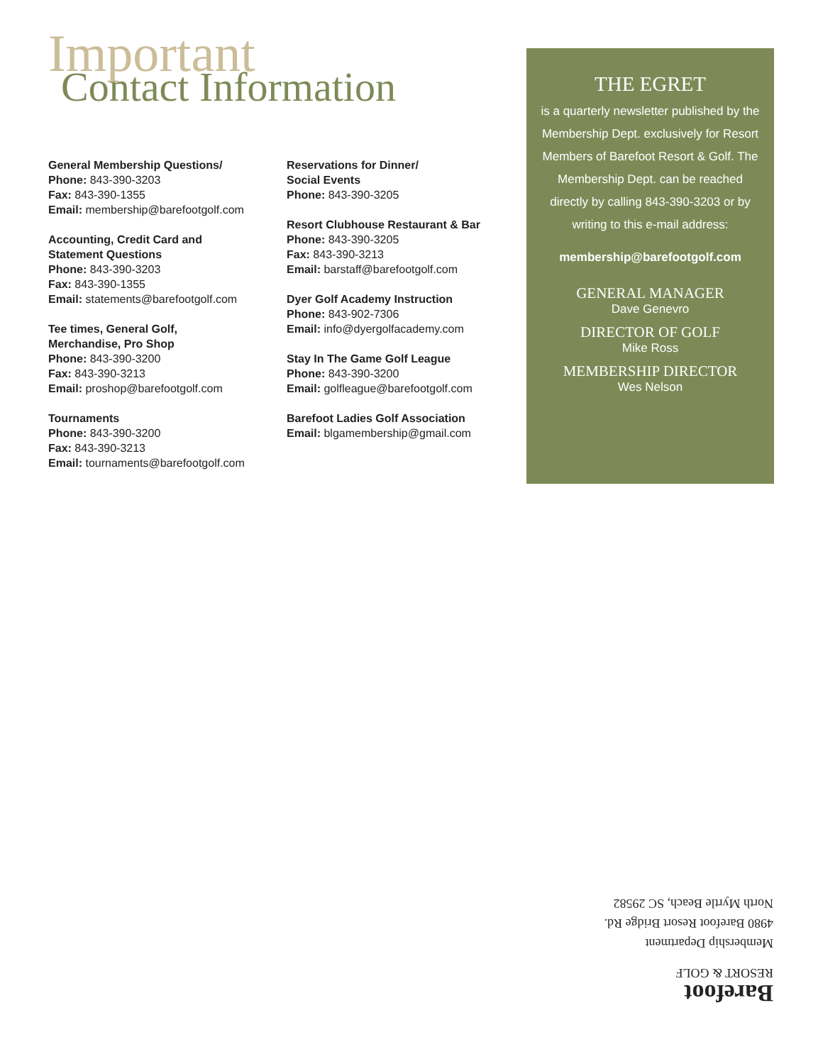Important
Contact Information
General Membership Questions/
Phone: 843-390-3203
Fax: 843-390-1355
Email: membership@barefootgolf.com
Accounting, Credit Card and
Statement Questions
Phone: 843-390-3203
Fax: 843-390-1355
Email: statements@barefootgolf.com
Tee times, General Golf,
Merchandise, Pro Shop
Phone: 843-390-3200
Fax: 843-390-3213
Email: proshop@barefootgolf.com
Tournaments
Phone: 843-390-3200
Fax: 843-390-3213
Email: tournaments@barefootgolf.com
Reservations for Dinner/
Social Events
Phone: 843-390-3205
Resort Clubhouse Restaurant & Bar
Phone: 843-390-3205
Fax: 843-390-3213
Email: barstaff@barefootgolf.com
Dyer Golf Academy Instruction
Phone: 843-902-7306
Email: info@dyergolfacademy.com
Stay In The Game Golf League
Phone: 843-390-3200
Email: golfleague@barefootgolf.com
Barefoot Ladies Golf Association
Email: blgamembership@gmail.com
THE EGRET
is a quarterly newsletter published by the Membership Dept. exclusively for Resort Members of Barefoot Resort & Golf. The Membership Dept. can be reached directly by calling 843-390-3203 or by writing to this e-mail address:
membership@barefootgolf.com
GENERAL MANAGER
Dave Genevro
DIRECTOR OF GOLF
Mike Ross
MEMBERSHIP DIRECTOR
Wes Nelson
Barefoot
RESORT & GOLF
Membership Department
4980 Barefoot Resort Bridge Rd.
North Myrtle Beach, SC 29582